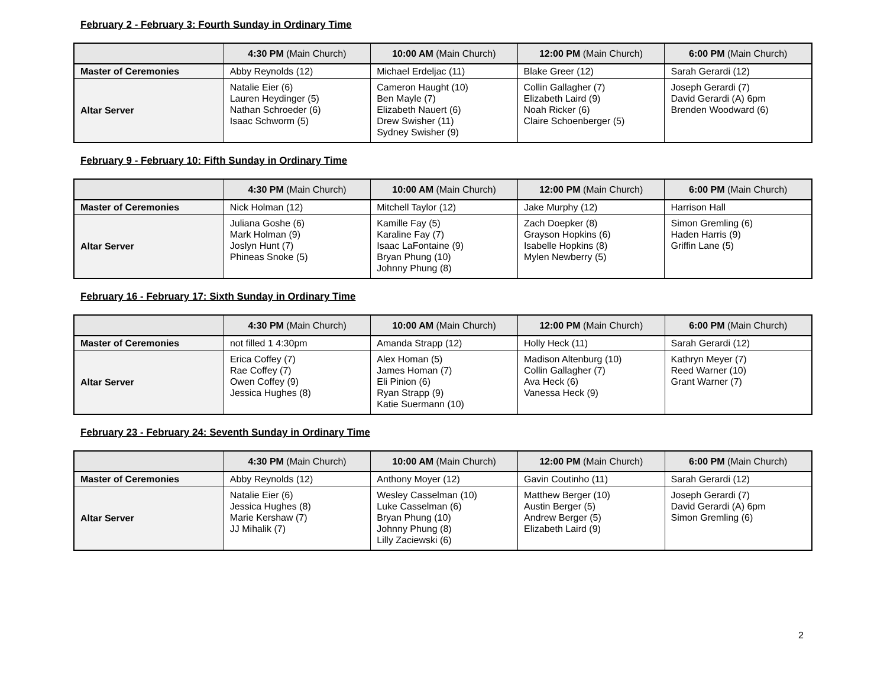February 2 - February 3: Fourth Sunday in Ordinary Time
| | 4:30 PM (Main Church) | 10:00 AM (Main Church) | 12:00 PM (Main Church) | 6:00 PM (Main Church) |
| --- | --- | --- | --- | --- |
| Master of Ceremonies | Abby Reynolds (12) | Michael Erdeljac (11) | Blake Greer (12) | Sarah Gerardi (12) |
| Altar Server | Natalie Eier (6) Lauren Heydinger (5) Nathan Schroeder (6) Isaac Schworm (5) | Cameron Haught (10) Ben Mayle (7) Elizabeth Nauert (6) Drew Swisher (11) Sydney Swisher (9) | Collin Gallagher (7) Elizabeth Laird (9) Noah Ricker (6) Claire Schoenberger (5) | Joseph Gerardi (7) David Gerardi (A) 6pm Brenden Woodward (6) |
February 9 - February 10: Fifth Sunday in Ordinary Time
| | 4:30 PM (Main Church) | 10:00 AM (Main Church) | 12:00 PM (Main Church) | 6:00 PM (Main Church) |
| --- | --- | --- | --- | --- |
| Master of Ceremonies | Nick Holman (12) | Mitchell Taylor (12) | Jake Murphy (12) | Harrison Hall |
| Altar Server | Juliana Goshe (6) Mark Holman (9) Joslyn Hunt (7) Phineas Snoke (5) | Kamille Fay (5) Karaline Fay (7) Isaac LaFontaine (9) Bryan Phung (10) Johnny Phung (8) | Zach Doepker (8) Grayson Hopkins (6) Isabelle Hopkins (8) Mylen Newberry (5) | Simon Gremling (6) Haden Harris (9) Griffin Lane (5) |
February 16 - February 17: Sixth Sunday in Ordinary Time
| | 4:30 PM (Main Church) | 10:00 AM (Main Church) | 12:00 PM (Main Church) | 6:00 PM (Main Church) |
| --- | --- | --- | --- | --- |
| Master of Ceremonies | not filled 1 4:30pm | Amanda Strapp (12) | Holly Heck (11) | Sarah Gerardi (12) |
| Altar Server | Erica Coffey (7) Rae Coffey (7) Owen Coffey (9) Jessica Hughes (8) | Alex Homan (5) James Homan (7) Eli Pinion (6) Ryan Strapp (9) Katie Suermann (10) | Madison Altenburg (10) Collin Gallagher (7) Ava Heck (6) Vanessa Heck (9) | Kathryn Meyer (7) Reed Warner (10) Grant Warner (7) |
February 23 - February 24: Seventh Sunday in Ordinary Time
| | 4:30 PM (Main Church) | 10:00 AM (Main Church) | 12:00 PM (Main Church) | 6:00 PM (Main Church) |
| --- | --- | --- | --- | --- |
| Master of Ceremonies | Abby Reynolds (12) | Anthony Moyer (12) | Gavin Coutinho (11) | Sarah Gerardi (12) |
| Altar Server | Natalie Eier (6) Jessica Hughes (8) Marie Kershaw (7) JJ Mihalik (7) | Wesley Casselman (10) Luke Casselman (6) Bryan Phung (10) Johnny Phung (8) Lilly Zaciewski (6) | Matthew Berger (10) Austin Berger (5) Andrew Berger (5) Elizabeth Laird (9) | Joseph Gerardi (7) David Gerardi (A) 6pm Simon Gremling (6) |
2